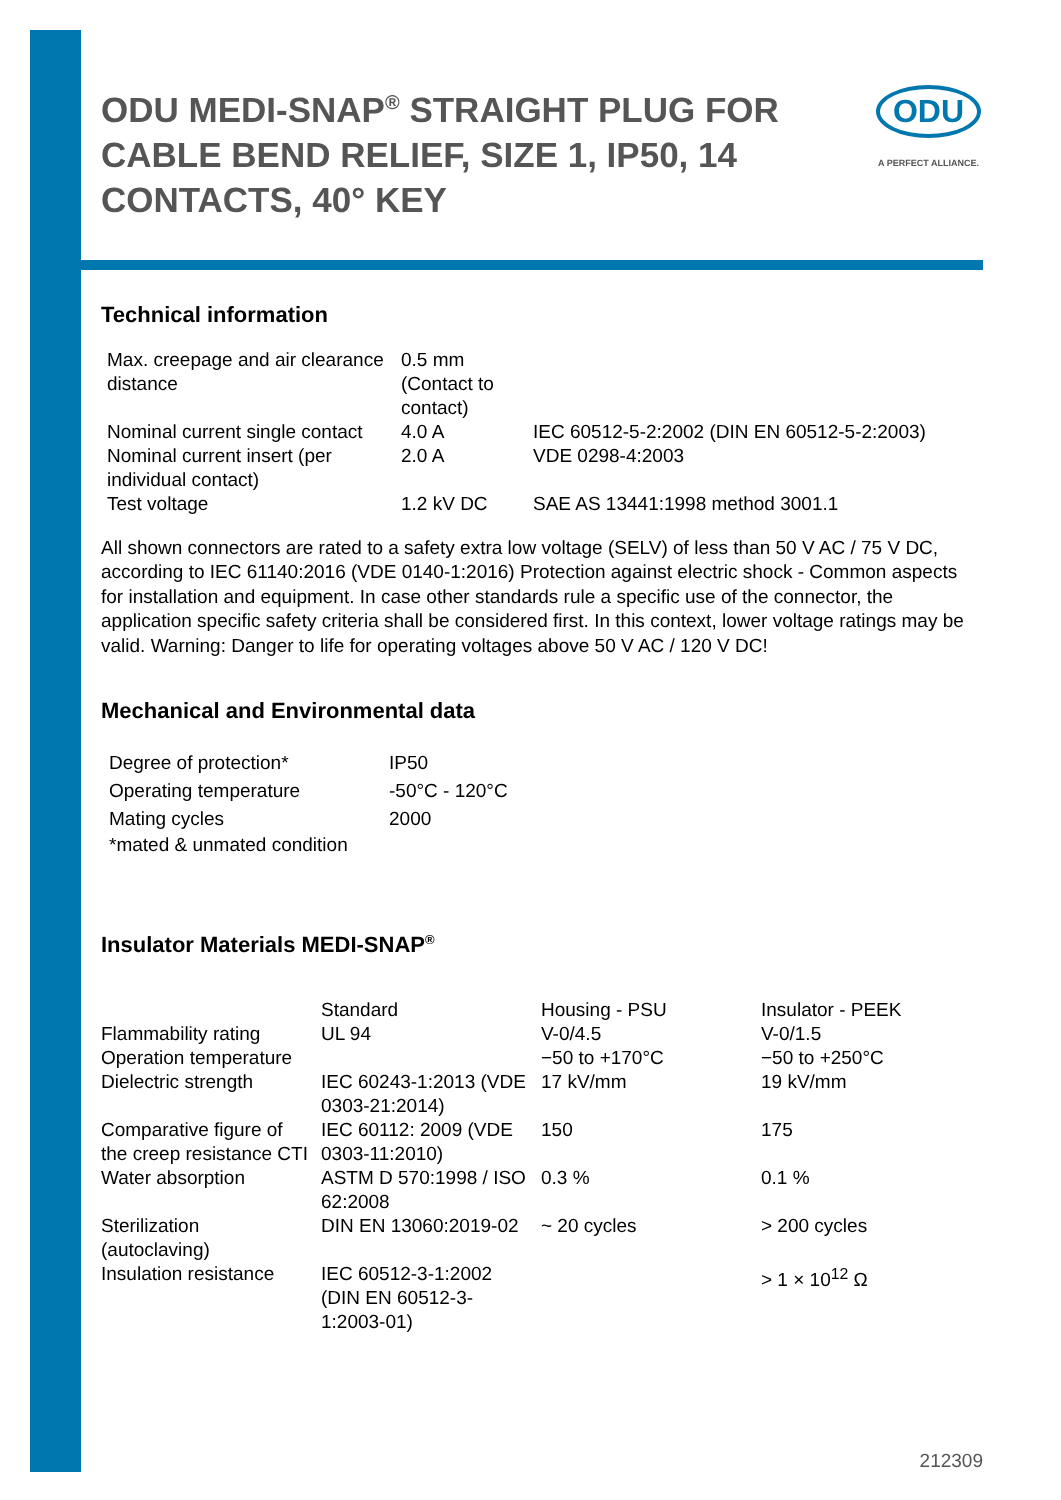ODU MEDI-SNAP<sup>®</sup> STRAIGHT PLUG FOR CABLE BEND RELIEF, SIZE 1, IP50, 14 CONTACTS, 40° KEY
ODU
A PERFECT ALLIANCE.
Technical information
| Max. creepage and air clearance distance | 0.5 mm (Contact to contact) | |
| Nominal current single contact | 4.0 A | IEC 60512-5-2:2002 (DIN EN 60512-5-2:2003) |
| Nominal current insert (per individual contact) | 2.0 A | VDE 0298-4:2003 |
| Test voltage | 1.2 kV DC | SAE AS 13441:1998 method 3001.1 |
All shown connectors are rated to a safety extra low voltage (SELV) of less than 50 V AC / 75 V DC, according to IEC 61140:2016 (VDE 0140-1:2016) Protection against electric shock - Common aspects for installation and equipment. In case other standards rule a specific use of the connector, the application specific safety criteria shall be considered first. In this context, lower voltage ratings may be valid. Warning: Danger to life for operating voltages above 50 V AC / 120 V DC!
Mechanical and Environmental data
| Degree of protection* | IP50 |
| Operating temperature | -50°C - 120°C |
| Mating cycles | 2000 |
| *mated & unmated condition | |
Insulator Materials MEDI-SNAP<sup>®</sup>
| | Standard | Housing - PSU | Insulator - PEEK |
| Flammability rating | UL 94 | V-0/4.5 | V-0/1.5 |
| Operation temperature | | −50 to +170°C | −50 to +250°C |
| Dielectric strength | IEC 60243-1:2013 (VDE 0303-21:2014) | 17 kV/mm | 19 kV/mm |
| Comparative figure of the creep resistance CTI | IEC 60112: 2009 (VDE 0303-11:2010) | 150 | 175 |
| Water absorption | ASTM D 570:1998 / ISO 62:2008 | 0.3 % | 0.1 % |
| Sterilization (autoclaving) | DIN EN 13060:2019-02 | ~ 20 cycles | > 200 cycles |
| Insulation resistance | IEC 60512-3-1:2002 (DIN EN 60512-3-1:2003-01) | | > 1 × 10<sup>12</sup> Ω |
212309